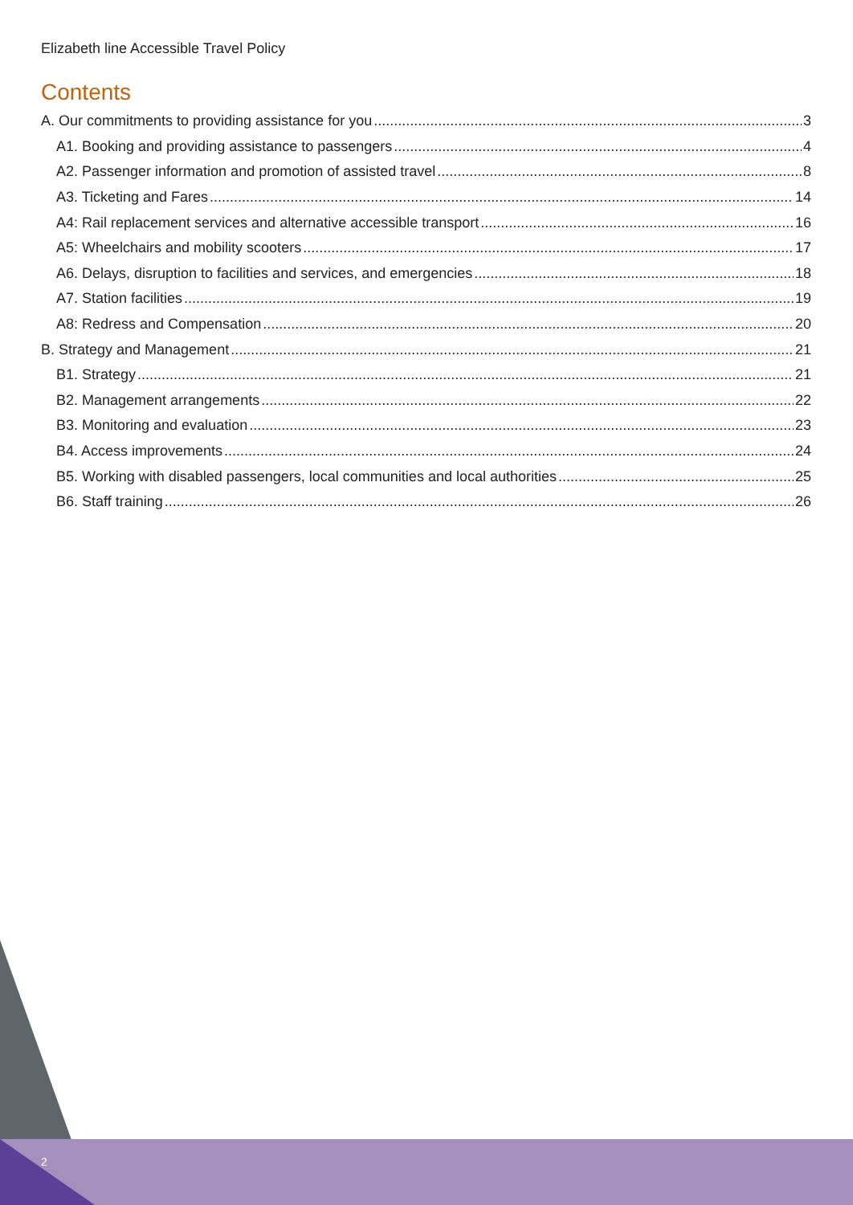Elizabeth line Accessible Travel Policy
Contents
A. Our commitments to providing assistance for you 3
A1. Booking and providing assistance to passengers 4
A2. Passenger information and promotion of assisted travel 8
A3. Ticketing and Fares 14
A4: Rail replacement services and alternative accessible transport 16
A5: Wheelchairs and mobility scooters 17
A6. Delays, disruption to facilities and services, and emergencies 18
A7. Station facilities 19
A8: Redress and Compensation 20
B. Strategy and Management 21
B1. Strategy 21
B2. Management arrangements 22
B3. Monitoring and evaluation 23
B4. Access improvements 24
B5. Working with disabled passengers, local communities and local authorities 25
B6. Staff training 26
2